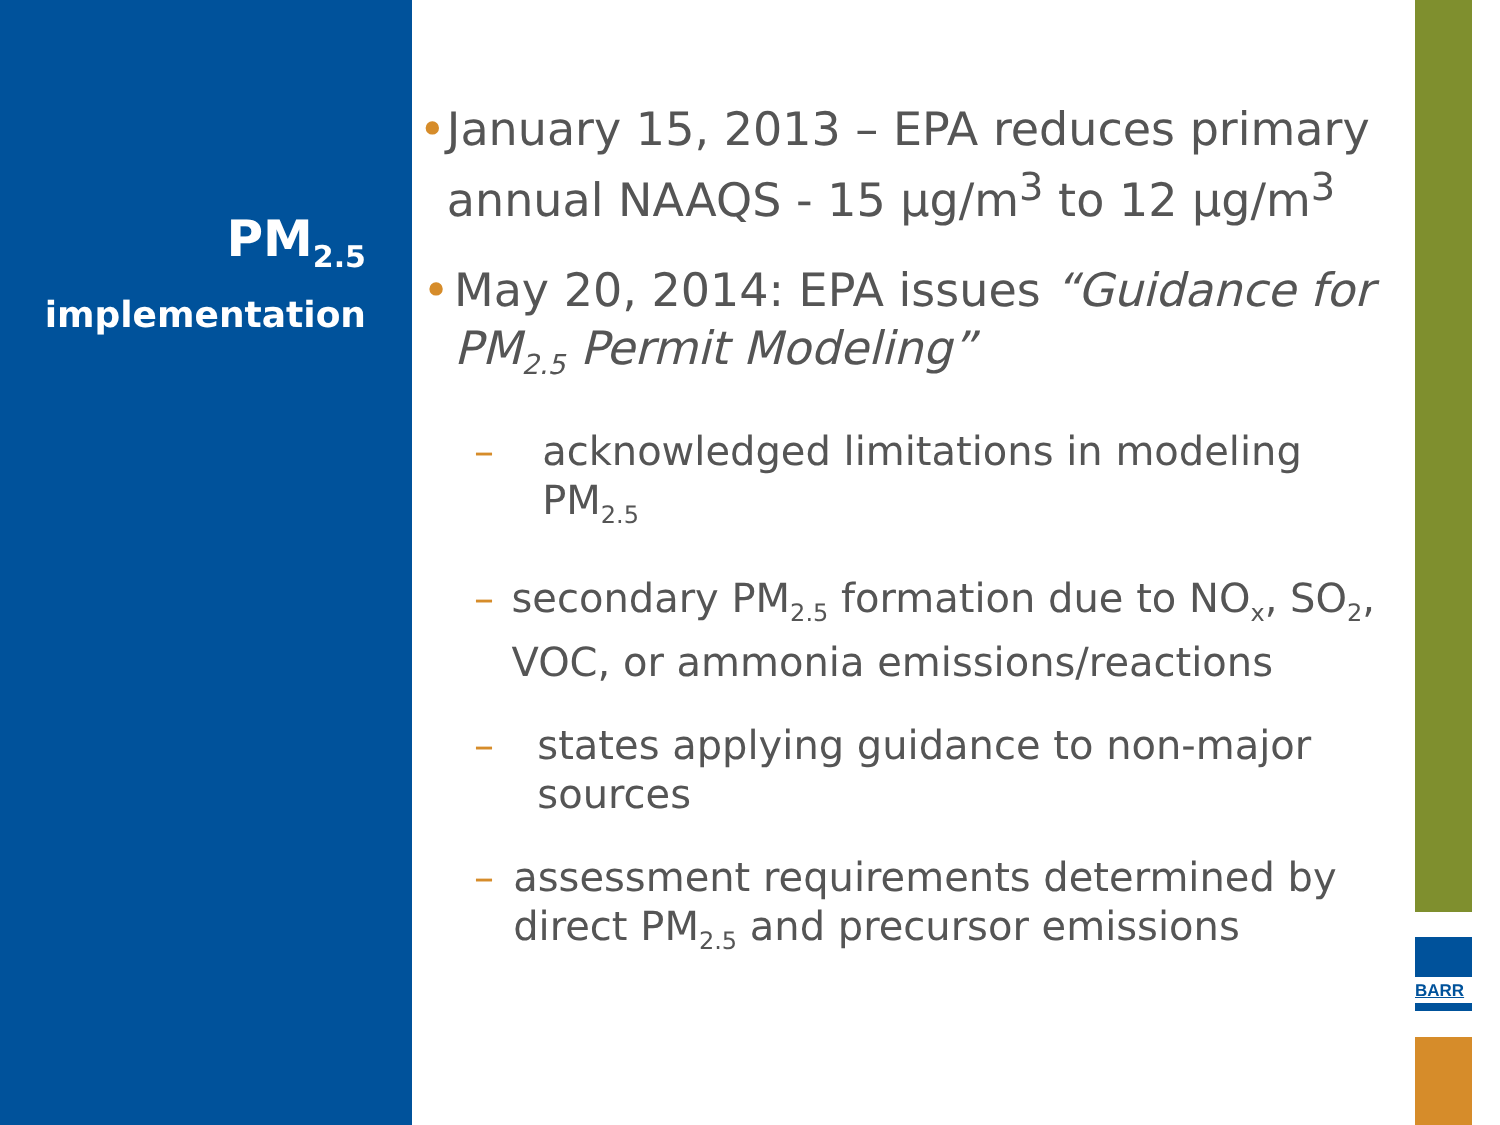BARR
PM<sub>2.5</sub>
implementation
• January 15, 2013 – EPA reduces primary annual NAAQS - 15 μg/m<sup>3</sup> to 12 μg/m<sup>3</sup>
• May 20, 2014: EPA issues “Guidance for PM<sub>2.5</sub> Permit Modeling”
– acknowledged limitations in modeling PM<sub>2.5</sub>
– secondary PM<sub>2.5</sub> formation due to NO<sub>x</sub>, SO<sub>2</sub>, VOC, or ammonia emissions/reactions
– states applying guidance to non-major sources
– assessment requirements determined by direct PM<sub>2.5</sub> and precursor emissions